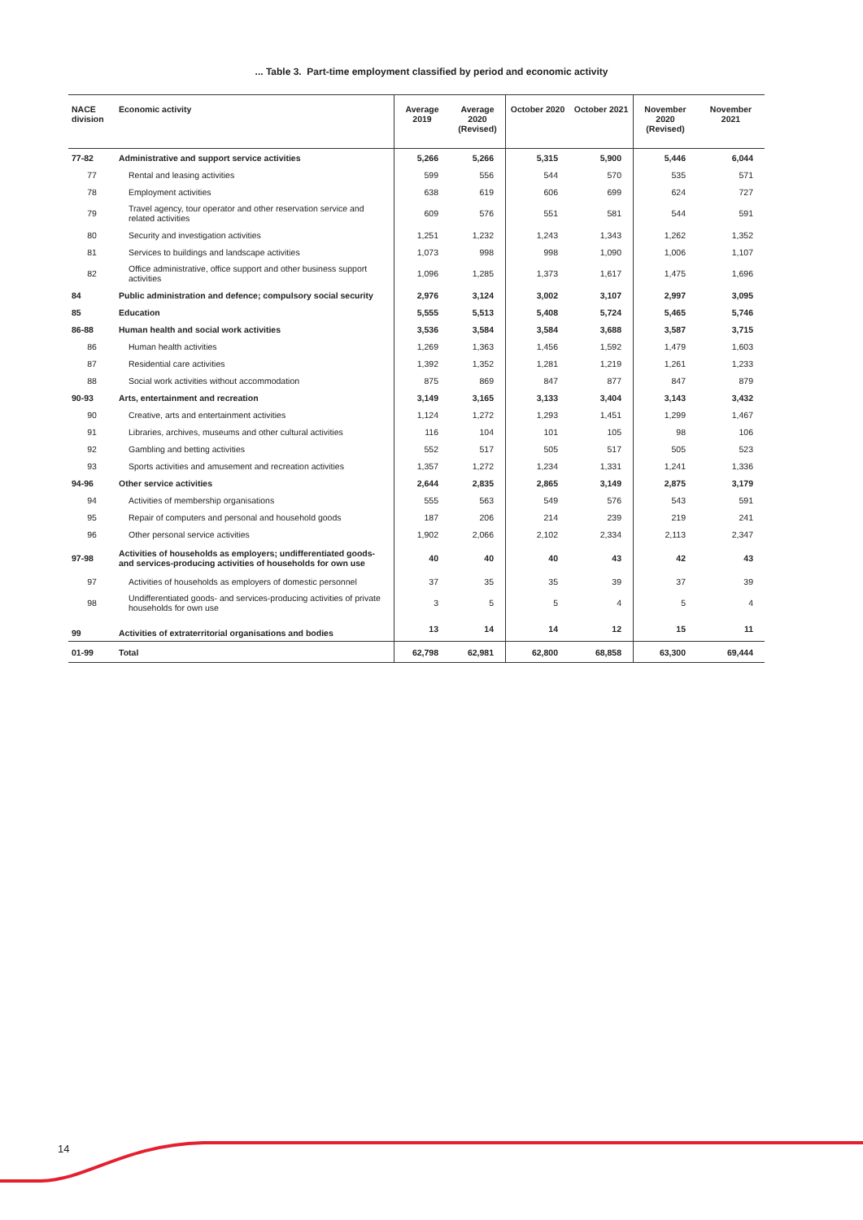... Table 3. Part-time employment classified by period and economic activity
| NACE division | Economic activity | Average 2019 | Average 2020 (Revised) | October 2020 | October 2021 | November 2020 (Revised) | November 2021 |
| --- | --- | --- | --- | --- | --- | --- | --- |
| 77-82 | Administrative and support service activities | 5,266 | 5,266 | 5,315 | 5,900 | 5,446 | 6,044 |
| 77 | Rental and leasing activities | 599 | 556 | 544 | 570 | 535 | 571 |
| 78 | Employment activities | 638 | 619 | 606 | 699 | 624 | 727 |
| 79 | Travel agency, tour operator and other reservation service and related activities | 609 | 576 | 551 | 581 | 544 | 591 |
| 80 | Security and investigation activities | 1,251 | 1,232 | 1,243 | 1,343 | 1,262 | 1,352 |
| 81 | Services to buildings and landscape activities | 1,073 | 998 | 998 | 1,090 | 1,006 | 1,107 |
| 82 | Office administrative, office support and other business support activities | 1,096 | 1,285 | 1,373 | 1,617 | 1,475 | 1,696 |
| 84 | Public administration and defence; compulsory social security | 2,976 | 3,124 | 3,002 | 3,107 | 2,997 | 3,095 |
| 85 | Education | 5,555 | 5,513 | 5,408 | 5,724 | 5,465 | 5,746 |
| 86-88 | Human health and social work activities | 3,536 | 3,584 | 3,584 | 3,688 | 3,587 | 3,715 |
| 86 | Human health activities | 1,269 | 1,363 | 1,456 | 1,592 | 1,479 | 1,603 |
| 87 | Residential care activities | 1,392 | 1,352 | 1,281 | 1,219 | 1,261 | 1,233 |
| 88 | Social work activities without accommodation | 875 | 869 | 847 | 877 | 847 | 879 |
| 90-93 | Arts, entertainment and recreation | 3,149 | 3,165 | 3,133 | 3,404 | 3,143 | 3,432 |
| 90 | Creative, arts and entertainment activities | 1,124 | 1,272 | 1,293 | 1,451 | 1,299 | 1,467 |
| 91 | Libraries, archives, museums and other cultural activities | 116 | 104 | 101 | 105 | 98 | 106 |
| 92 | Gambling and betting activities | 552 | 517 | 505 | 517 | 505 | 523 |
| 93 | Sports activities and amusement and recreation activities | 1,357 | 1,272 | 1,234 | 1,331 | 1,241 | 1,336 |
| 94-96 | Other service activities | 2,644 | 2,835 | 2,865 | 3,149 | 2,875 | 3,179 |
| 94 | Activities of membership organisations | 555 | 563 | 549 | 576 | 543 | 591 |
| 95 | Repair of computers and personal and household goods | 187 | 206 | 214 | 239 | 219 | 241 |
| 96 | Other personal service activities | 1,902 | 2,066 | 2,102 | 2,334 | 2,113 | 2,347 |
| 97-98 | Activities of households as employers; undifferentiated goods- and services-producing activities of households for own use | 40 | 40 | 40 | 43 | 42 | 43 |
| 97 | Activities of households as employers of domestic personnel | 37 | 35 | 35 | 39 | 37 | 39 |
| 98 | Undifferentiated goods- and services-producing activities of private households for own use | 3 | 5 | 5 | 4 | 5 | 4 |
| 99 | Activities of extraterritorial organisations and bodies | 13 | 14 | 14 | 12 | 15 | 11 |
| 01-99 | Total | 62,798 | 62,981 | 62,800 | 68,858 | 63,300 | 69,444 |
14